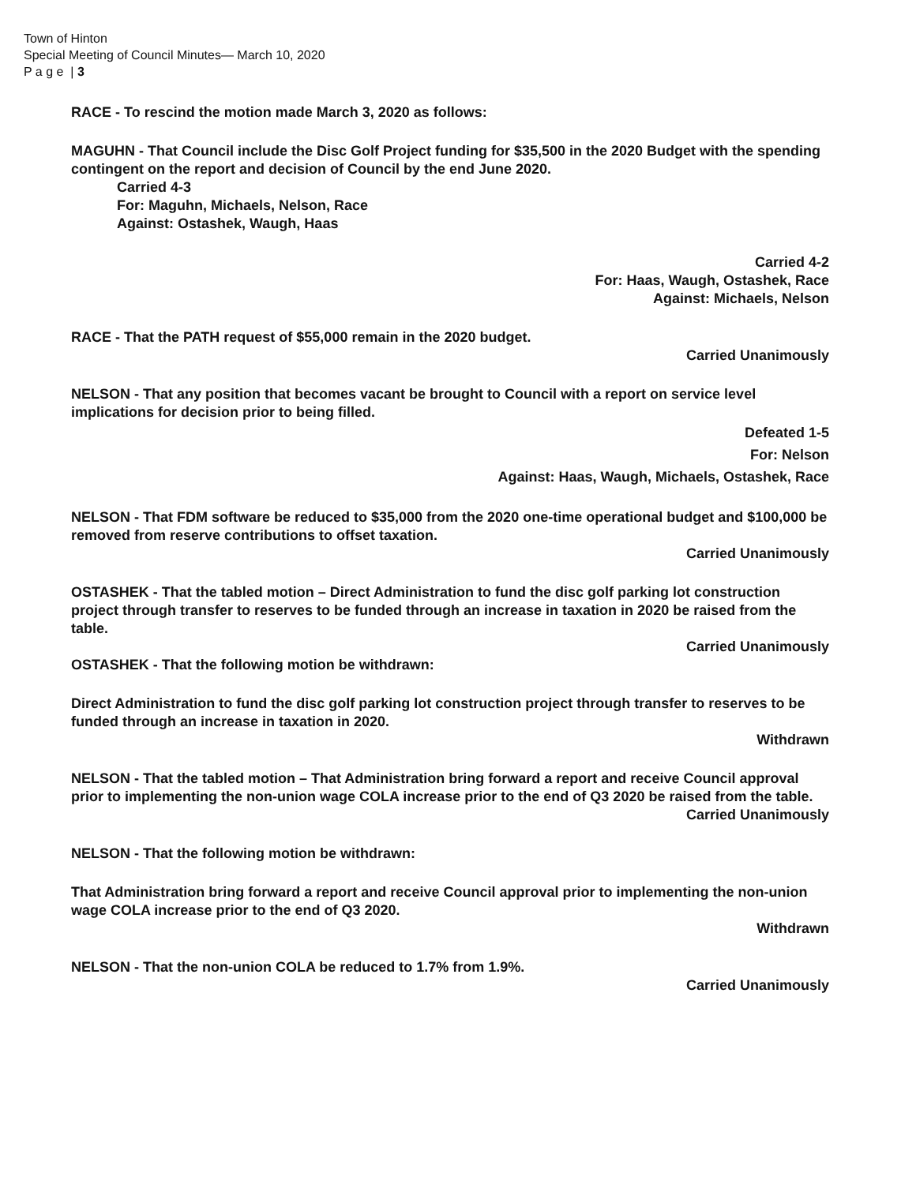Town of Hinton
Special Meeting of Council Minutes— March 10, 2020
P a g e | 3
RACE - To rescind the motion made March 3, 2020 as follows:
MAGUHN - That Council include the Disc Golf Project funding for $35,500 in the 2020 Budget with the spending contingent on the report and decision of Council by the end June 2020.
Carried 4-3
For: Maguhn, Michaels, Nelson, Race
Against: Ostashek, Waugh, Haas
Carried 4-2
For: Haas, Waugh, Ostashek, Race
Against: Michaels, Nelson
RACE - That the PATH request of $55,000 remain in the 2020 budget.
Carried Unanimously
NELSON - That any position that becomes vacant be brought to Council with a report on service level implications for decision prior to being filled.
Defeated 1-5
For: Nelson
Against: Haas, Waugh, Michaels, Ostashek, Race
NELSON - That FDM software be reduced to $35,000 from the 2020 one-time operational budget and $100,000 be removed from reserve contributions to offset taxation.
Carried Unanimously
OSTASHEK - That the tabled motion – Direct Administration to fund the disc golf parking lot construction project through transfer to reserves to be funded through an increase in taxation in 2020 be raised from the table.
Carried Unanimously
OSTASHEK - That the following motion be withdrawn:
Direct Administration to fund the disc golf parking lot construction project through transfer to reserves to be funded through an increase in taxation in 2020.
Withdrawn
NELSON - That the tabled motion – That Administration bring forward a report and receive Council approval prior to implementing the non-union wage COLA increase prior to the end of Q3 2020 be raised from the table.
Carried Unanimously
NELSON - That the following motion be withdrawn:
That Administration bring forward a report and receive Council approval prior to implementing the non-union wage COLA increase prior to the end of Q3 2020.
Withdrawn
NELSON - That the non-union COLA be reduced to 1.7% from 1.9%.
Carried Unanimously